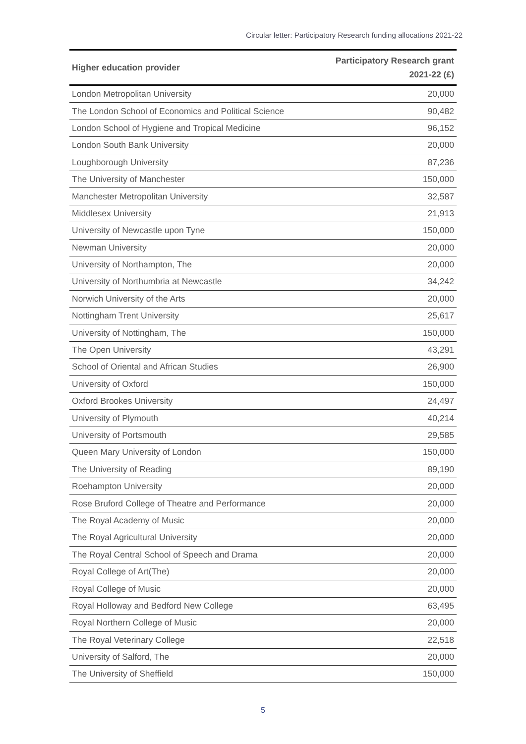Circular letter: Participatory Research funding allocations 2021-22
| Higher education provider | Participatory Research grant 2021-22 (£) |
| --- | --- |
| London Metropolitan University | 20,000 |
| The London School of Economics and Political Science | 90,482 |
| London School of Hygiene and Tropical Medicine | 96,152 |
| London South Bank University | 20,000 |
| Loughborough University | 87,236 |
| The University of Manchester | 150,000 |
| Manchester Metropolitan University | 32,587 |
| Middlesex University | 21,913 |
| University of Newcastle upon Tyne | 150,000 |
| Newman University | 20,000 |
| University of Northampton, The | 20,000 |
| University of Northumbria at Newcastle | 34,242 |
| Norwich University of the Arts | 20,000 |
| Nottingham Trent University | 25,617 |
| University of Nottingham, The | 150,000 |
| The Open University | 43,291 |
| School of Oriental and African Studies | 26,900 |
| University of Oxford | 150,000 |
| Oxford Brookes University | 24,497 |
| University of Plymouth | 40,214 |
| University of Portsmouth | 29,585 |
| Queen Mary University of London | 150,000 |
| The University of Reading | 89,190 |
| Roehampton University | 20,000 |
| Rose Bruford College of Theatre and Performance | 20,000 |
| The Royal Academy of Music | 20,000 |
| The Royal Agricultural University | 20,000 |
| The Royal Central School of Speech and Drama | 20,000 |
| Royal College of Art(The) | 20,000 |
| Royal College of Music | 20,000 |
| Royal Holloway and Bedford New College | 63,495 |
| Royal Northern College of Music | 20,000 |
| The Royal Veterinary College | 22,518 |
| University of Salford, The | 20,000 |
| The University of Sheffield | 150,000 |
5